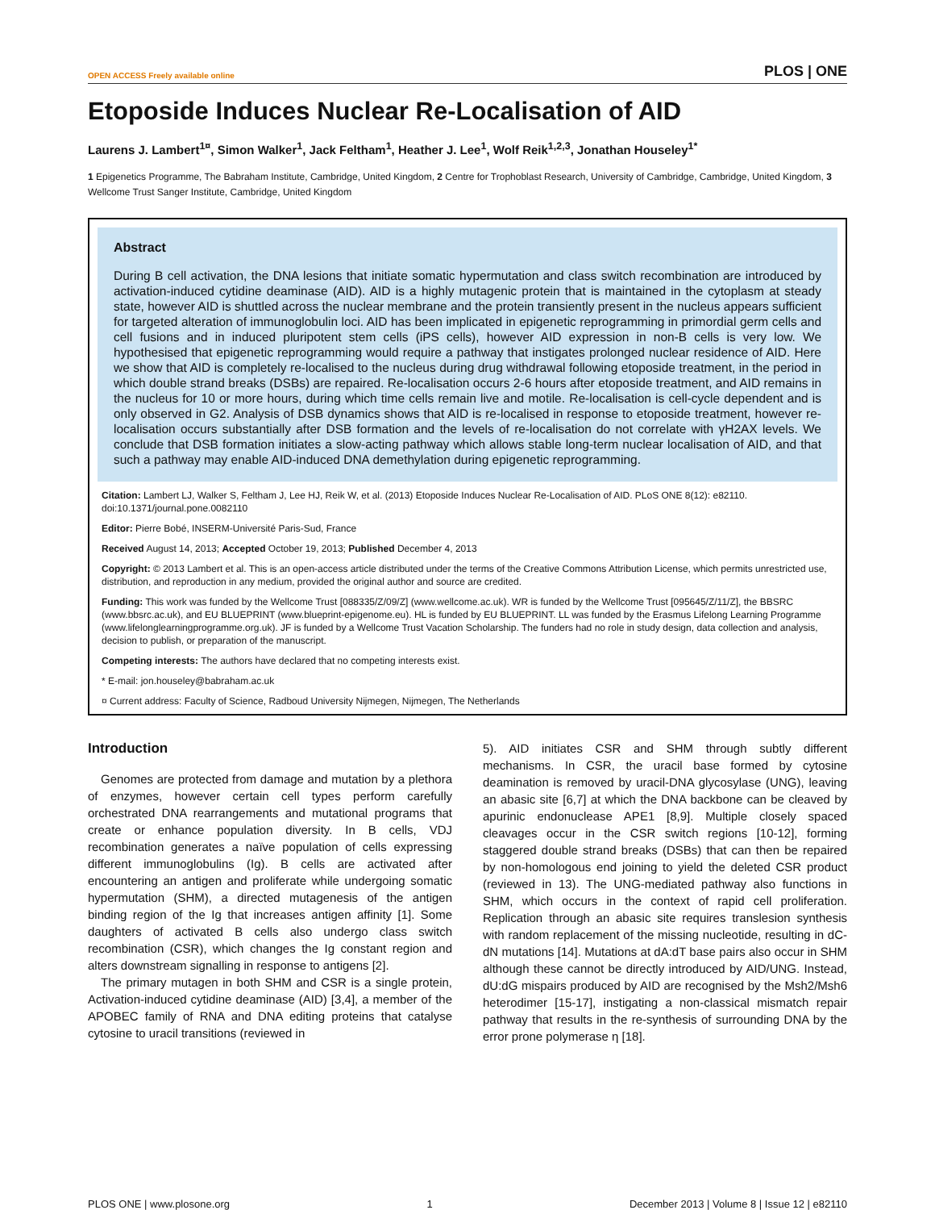OPEN ACCESS Freely available online PLOS | ONE
Etoposide Induces Nuclear Re-Localisation of AID
Laurens J. Lambert<sup>1¤</sup>, Simon Walker<sup>1</sup>, Jack Feltham<sup>1</sup>, Heather J. Lee<sup>1</sup>, Wolf Reik<sup>1,2,3</sup>, Jonathan Houseley<sup>1*</sup>
1 Epigenetics Programme, The Babraham Institute, Cambridge, United Kingdom, 2 Centre for Trophoblast Research, University of Cambridge, Cambridge, United Kingdom, 3 Wellcome Trust Sanger Institute, Cambridge, United Kingdom
Abstract
During B cell activation, the DNA lesions that initiate somatic hypermutation and class switch recombination are introduced by activation-induced cytidine deaminase (AID). AID is a highly mutagenic protein that is maintained in the cytoplasm at steady state, however AID is shuttled across the nuclear membrane and the protein transiently present in the nucleus appears sufficient for targeted alteration of immunoglobulin loci. AID has been implicated in epigenetic reprogramming in primordial germ cells and cell fusions and in induced pluripotent stem cells (iPS cells), however AID expression in non-B cells is very low. We hypothesised that epigenetic reprogramming would require a pathway that instigates prolonged nuclear residence of AID. Here we show that AID is completely re-localised to the nucleus during drug withdrawal following etoposide treatment, in the period in which double strand breaks (DSBs) are repaired. Re-localisation occurs 2-6 hours after etoposide treatment, and AID remains in the nucleus for 10 or more hours, during which time cells remain live and motile. Re-localisation is cell-cycle dependent and is only observed in G2. Analysis of DSB dynamics shows that AID is re-localised in response to etoposide treatment, however re-localisation occurs substantially after DSB formation and the levels of re-localisation do not correlate with γH2AX levels. We conclude that DSB formation initiates a slow-acting pathway which allows stable long-term nuclear localisation of AID, and that such a pathway may enable AID-induced DNA demethylation during epigenetic reprogramming.
Citation: Lambert LJ, Walker S, Feltham J, Lee HJ, Reik W, et al. (2013) Etoposide Induces Nuclear Re-Localisation of AID. PLoS ONE 8(12): e82110. doi:10.1371/journal.pone.0082110
Editor: Pierre Bobé, INSERM-Université Paris-Sud, France
Received August 14, 2013; Accepted October 19, 2013; Published December 4, 2013
Copyright: © 2013 Lambert et al. This is an open-access article distributed under the terms of the Creative Commons Attribution License, which permits unrestricted use, distribution, and reproduction in any medium, provided the original author and source are credited.
Funding: This work was funded by the Wellcome Trust [088335/Z/09/Z] (www.wellcome.ac.uk). WR is funded by the Wellcome Trust [095645/Z/11/Z], the BBSRC (www.bbsrc.ac.uk), and EU BLUEPRINT (www.blueprint-epigenome.eu). HL is funded by EU BLUEPRINT. LL was funded by the Erasmus Lifelong Learning Programme (www.lifelonglearningprogramme.org.uk). JF is funded by a Wellcome Trust Vacation Scholarship. The funders had no role in study design, data collection and analysis, decision to publish, or preparation of the manuscript.
Competing interests: The authors have declared that no competing interests exist.
* E-mail: jon.houseley@babraham.ac.uk
¤ Current address: Faculty of Science, Radboud University Nijmegen, Nijmegen, The Netherlands
Introduction
Genomes are protected from damage and mutation by a plethora of enzymes, however certain cell types perform carefully orchestrated DNA rearrangements and mutational programs that create or enhance population diversity. In B cells, VDJ recombination generates a naïve population of cells expressing different immunoglobulins (Ig). B cells are activated after encountering an antigen and proliferate while undergoing somatic hypermutation (SHM), a directed mutagenesis of the antigen binding region of the Ig that increases antigen affinity [1]. Some daughters of activated B cells also undergo class switch recombination (CSR), which changes the Ig constant region and alters downstream signalling in response to antigens [2].
The primary mutagen in both SHM and CSR is a single protein, Activation-induced cytidine deaminase (AID) [3,4], a member of the APOBEC family of RNA and DNA editing proteins that catalyse cytosine to uracil transitions (reviewed in
5). AID initiates CSR and SHM through subtly different mechanisms. In CSR, the uracil base formed by cytosine deamination is removed by uracil-DNA glycosylase (UNG), leaving an abasic site [6,7] at which the DNA backbone can be cleaved by apurinic endonuclease APE1 [8,9]. Multiple closely spaced cleavages occur in the CSR switch regions [10-12], forming staggered double strand breaks (DSBs) that can then be repaired by non-homologous end joining to yield the deleted CSR product (reviewed in 13). The UNG-mediated pathway also functions in SHM, which occurs in the context of rapid cell proliferation. Replication through an abasic site requires translesion synthesis with random replacement of the missing nucleotide, resulting in dC-dN mutations [14]. Mutations at dA:dT base pairs also occur in SHM although these cannot be directly introduced by AID/UNG. Instead, dU:dG mispairs produced by AID are recognised by the Msh2/Msh6 heterodimer [15-17], instigating a non-classical mismatch repair pathway that results in the re-synthesis of surrounding DNA by the error prone polymerase η [18].
PLOS ONE | www.plosone.org 1 December 2013 | Volume 8 | Issue 12 | e82110